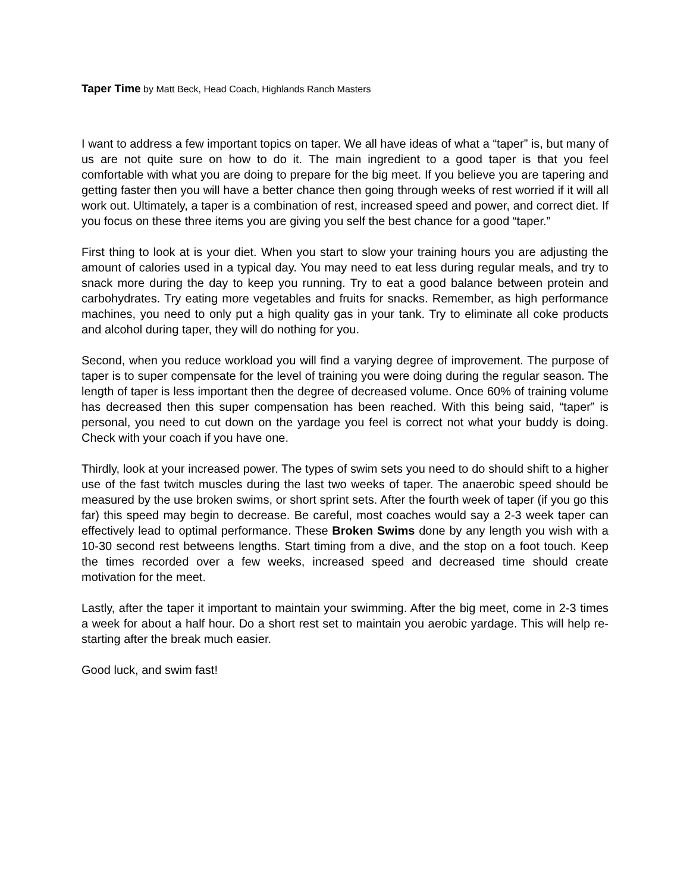Taper Time by Matt Beck, Head Coach, Highlands Ranch Masters
I want to address a few important topics on taper. We all have ideas of what a “taper” is, but many of us are not quite sure on how to do it. The main ingredient to a good taper is that you feel comfortable with what you are doing to prepare for the big meet. If you believe you are tapering and getting faster then you will have a better chance then going through weeks of rest worried if it will all work out. Ultimately, a taper is a combination of rest, increased speed and power, and correct diet. If you focus on these three items you are giving you self the best chance for a good “taper.”
First thing to look at is your diet. When you start to slow your training hours you are adjusting the amount of calories used in a typical day. You may need to eat less during regular meals, and try to snack more during the day to keep you running. Try to eat a good balance between protein and carbohydrates. Try eating more vegetables and fruits for snacks. Remember, as high performance machines, you need to only put a high quality gas in your tank. Try to eliminate all coke products and alcohol during taper, they will do nothing for you.
Second, when you reduce workload you will find a varying degree of improvement. The purpose of taper is to super compensate for the level of training you were doing during the regular season. The length of taper is less important then the degree of decreased volume. Once 60% of training volume has decreased then this super compensation has been reached. With this being said, “taper” is personal, you need to cut down on the yardage you feel is correct not what your buddy is doing. Check with your coach if you have one.
Thirdly, look at your increased power. The types of swim sets you need to do should shift to a higher use of the fast twitch muscles during the last two weeks of taper. The anaerobic speed should be measured by the use broken swims, or short sprint sets. After the fourth week of taper (if you go this far) this speed may begin to decrease. Be careful, most coaches would say a 2-3 week taper can effectively lead to optimal performance. These Broken Swims done by any length you wish with a 10-30 second rest betweens lengths. Start timing from a dive, and the stop on a foot touch. Keep the times recorded over a few weeks, increased speed and decreased time should create motivation for the meet.
Lastly, after the taper it important to maintain your swimming. After the big meet, come in 2-3 times a week for about a half hour. Do a short rest set to maintain you aerobic yardage. This will help re-starting after the break much easier.
Good luck, and swim fast!